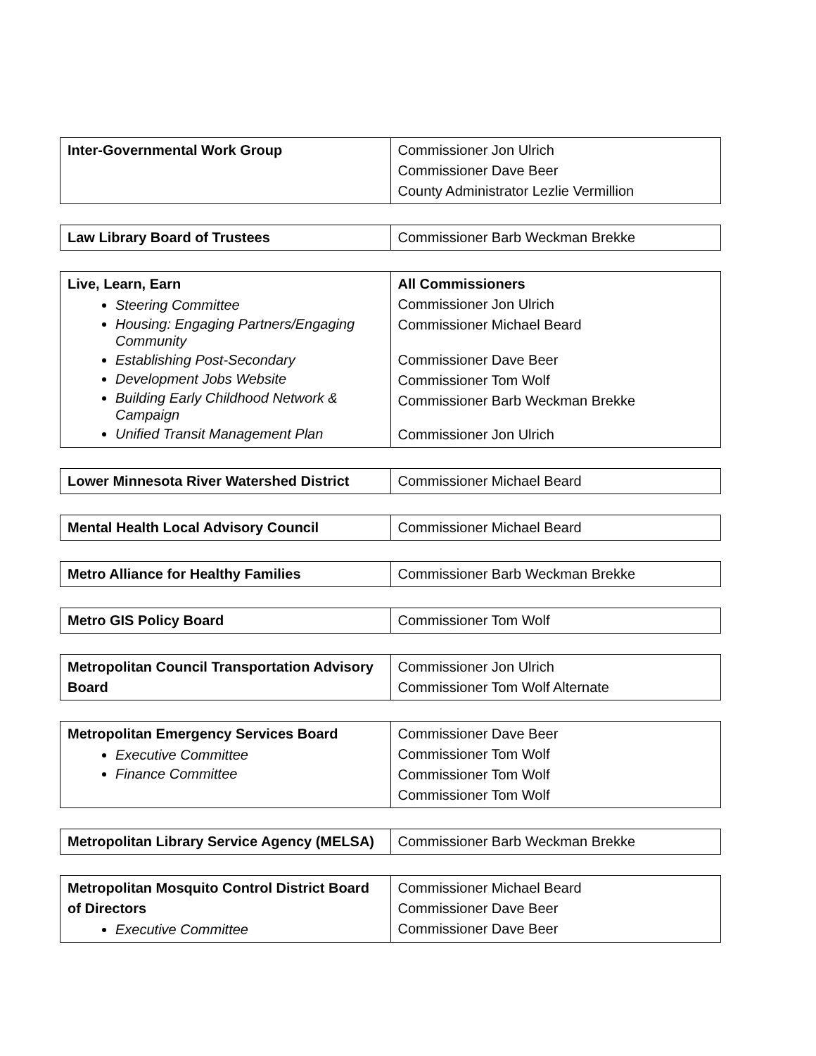| Inter-Governmental Work Group | Commissioner Jon Ulrich Commissioner Dave Beer County Administrator Lezlie Vermillion |
| Law Library Board of Trustees | Commissioner Barb Weckman Brekke |
| Live, Learn, Earn Steering Committee Housing: Engaging Partners/Engaging Community Establishing Post-Secondary Development Jobs Website Building Early Childhood Network & Campaign Unified Transit Management Plan | All Commissioners Commissioner Jon Ulrich Commissioner Michael Beard Commissioner Dave Beer Commissioner Tom Wolf Commissioner Barb Weckman Brekke Commissioner Jon Ulrich |
| Lower Minnesota River Watershed District | Commissioner Michael Beard |
| Mental Health Local Advisory Council | Commissioner Michael Beard |
| Metro Alliance for Healthy Families | Commissioner Barb Weckman Brekke |
| Metro GIS Policy Board | Commissioner Tom Wolf |
| Metropolitan Council Transportation Advisory Board | Commissioner Jon Ulrich Commissioner Tom Wolf Alternate |
| Metropolitan Emergency Services Board Executive Committee Finance Committee | Commissioner Dave Beer Commissioner Tom Wolf Commissioner Tom Wolf Commissioner Tom Wolf |
| Metropolitan Library Service Agency (MELSA) | Commissioner Barb Weckman Brekke |
| Metropolitan Mosquito Control District Board of Directors Executive Committee | Commissioner Michael Beard Commissioner Dave Beer Commissioner Dave Beer |